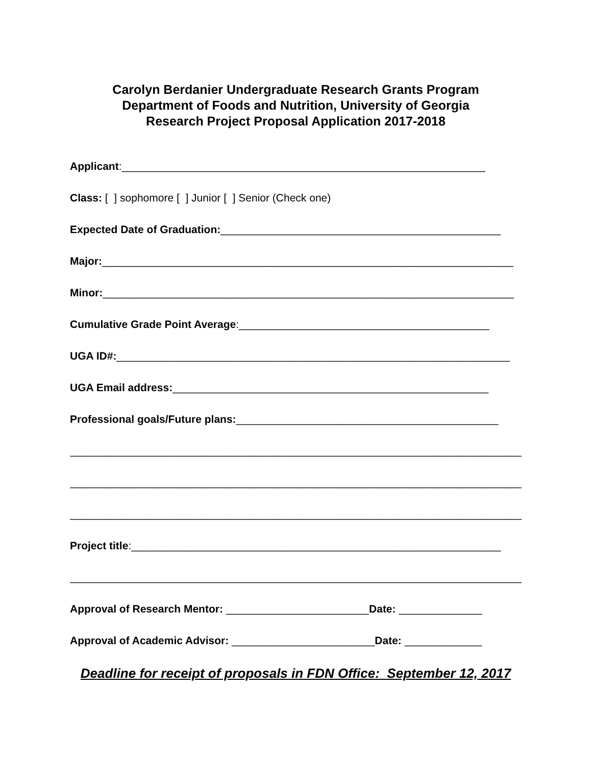Carolyn Berdanier Undergraduate Research Grants Program
Department of Foods and Nutrition, University of Georgia
Research Project Proposal Application 2017-2018
Applicant:_____________________________________________________________
Class: [ ] sophomore [ ] Junior [ ] Senior (Check one)
Expected Date of Graduation:_______________________________________________
Major:_____________________________________________________________________
Minor:_____________________________________________________________________
Cumulative Grade Point Average:__________________________________________
UGA ID#:__________________________________________________________________
UGA Email address:_____________________________________________________
Professional goals/Future plans:____________________________________________
_____________________________________________________________________________
_____________________________________________________________________________
_____________________________________________________________________________
Project title:______________________________________________________________
____________________________________________________________________________
Approval of Research Mentor: ________________________Date: ______________
Approval of Academic Advisor: ________________________Date: _____________
Deadline for receipt of proposals in FDN Office: September 12, 2017